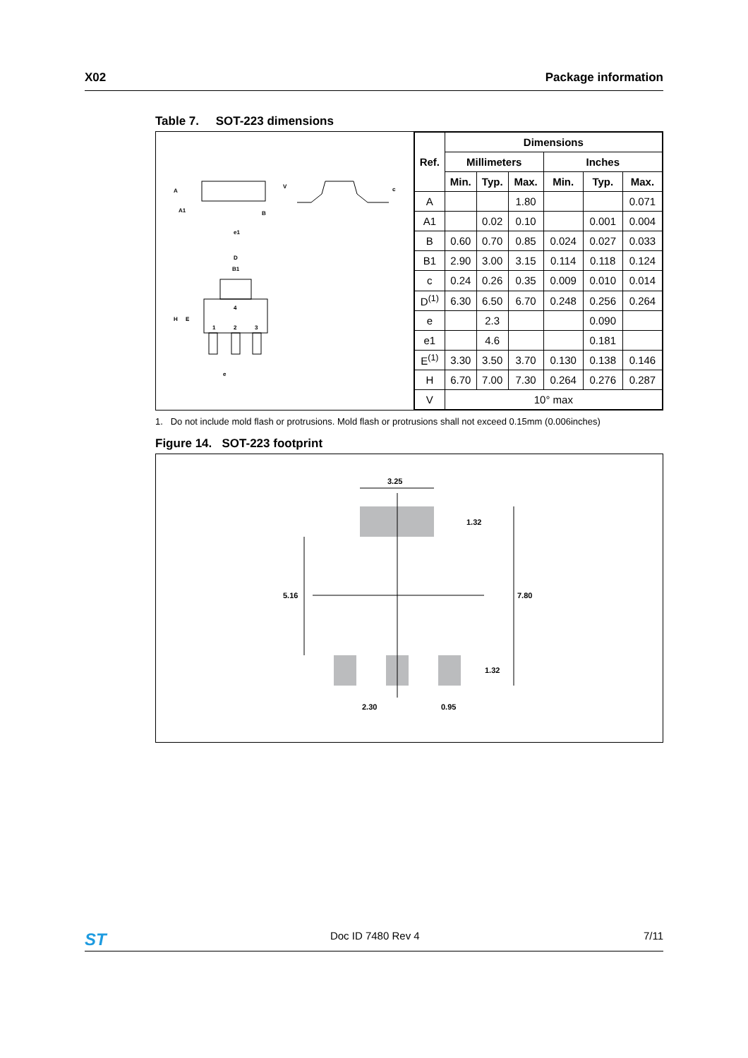X02 Package information
Table 7. SOT-223 dimensions
A
A1
B
e1
V
c
D
B1
H
E
4
1
2
3
e
| Ref. | Dimensions | | | | | |
| --- | --- | --- | --- | --- | --- | --- |
| | Millimeters | | | Inches | | |
| | Min. | Typ. | Max. | Min. | Typ. | Max. |
| A | | | 1.80 | | | 0.071 |
| A1 | | 0.02 | 0.10 | | 0.001 | 0.004 |
| B | 0.60 | 0.70 | 0.85 | 0.024 | 0.027 | 0.033 |
| B1 | 2.90 | 3.00 | 3.15 | 0.114 | 0.118 | 0.124 |
| c | 0.24 | 0.26 | 0.35 | 0.009 | 0.010 | 0.014 |
| D<sup>(1)</sup> | 6.30 | 6.50 | 6.70 | 0.248 | 0.256 | 0.264 |
| e | | 2.3 | | | 0.090 | |
| e1 | | 4.6 | | | 0.181 | |
| E<sup>(1)</sup> | 3.30 | 3.50 | 3.70 | 0.130 | 0.138 | 0.146 |
| H | 6.70 | 7.00 | 7.30 | 0.264 | 0.276 | 0.287 |
| V | 10° max | | | | | |
1. Do not include mold flash or protrusions. Mold flash or protrusions shall not exceed 0.15mm (0.006inches)
Figure 14. SOT-223 footprint
3.25
1.32
5.16
7.80
1.32
2.30
0.95
ST Doc ID 7480 Rev 4 7/11